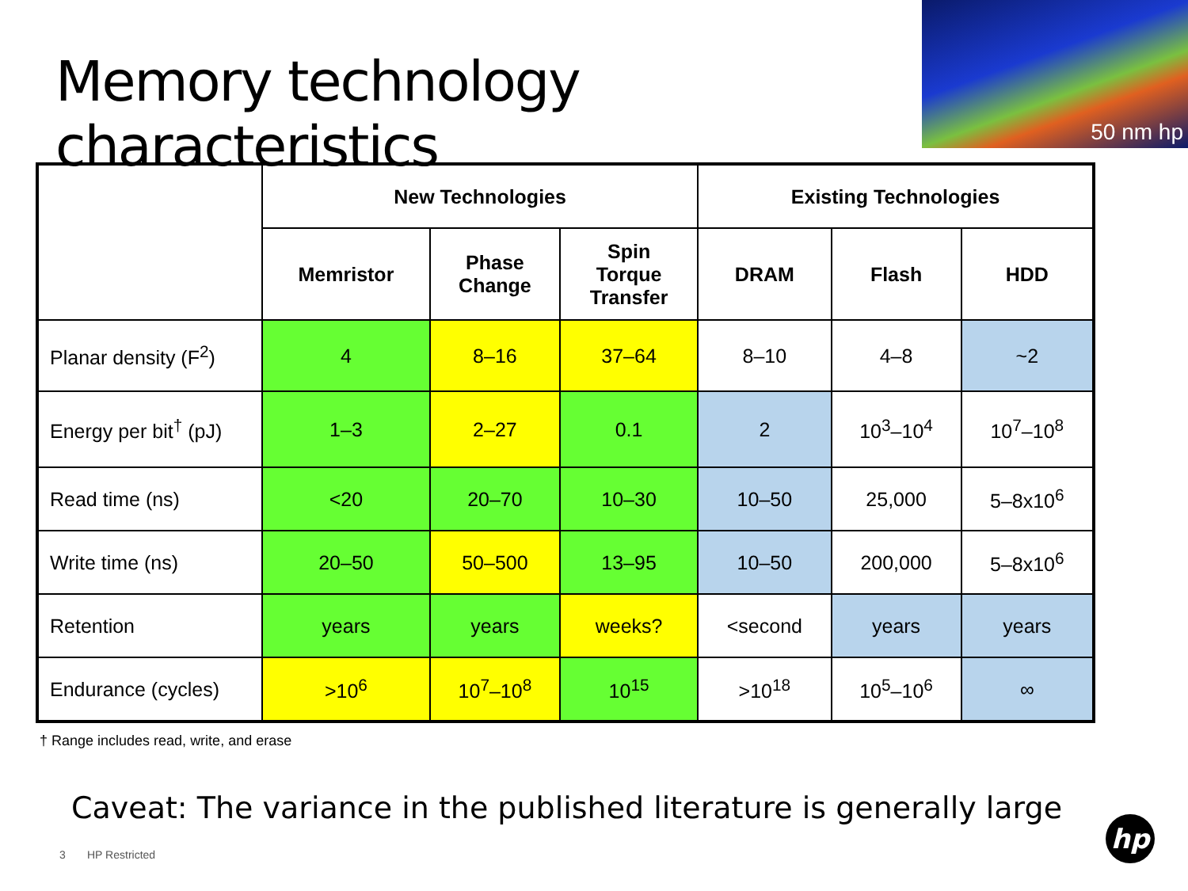Memory technology characteristics
50 nm hp
| | New Technologies | | | Existing Technologies | | |
| --- | --- | --- | --- | --- | --- | --- |
| | Memristor | Phase Change | Spin Torque Transfer | DRAM | Flash | HDD |
| Planar density (F<sup>2</sup>) | 4 | 8–16 | 37–64 | 8–10 | 4–8 | ~2 |
| Energy per bit<sup>†</sup> (pJ) | 1–3 | 2–27 | 0.1 | 2 | 10<sup>3</sup>–10<sup>4</sup> | 10<sup>7</sup>–10<sup>8</sup> |
| Read time (ns) | <20 | 20–70 | 10–30 | 10–50 | 25,000 | 5–8x10<sup>6</sup> |
| Write time (ns) | 20–50 | 50–500 | 13–95 | 10–50 | 200,000 | 5–8x10<sup>6</sup> |
| Retention | years | years | weeks? | <second | years | years |
| Endurance (cycles) | >10<sup>6</sup> | 10<sup>7</sup>–10<sup>8</sup> | 10<sup>15</sup> | >10<sup>18</sup> | 10<sup>5</sup>–10<sup>6</sup> | ∞ |
† Range includes read, write, and erase
Caveat: The variance in the published literature is generally large
3 HP Restricted hp